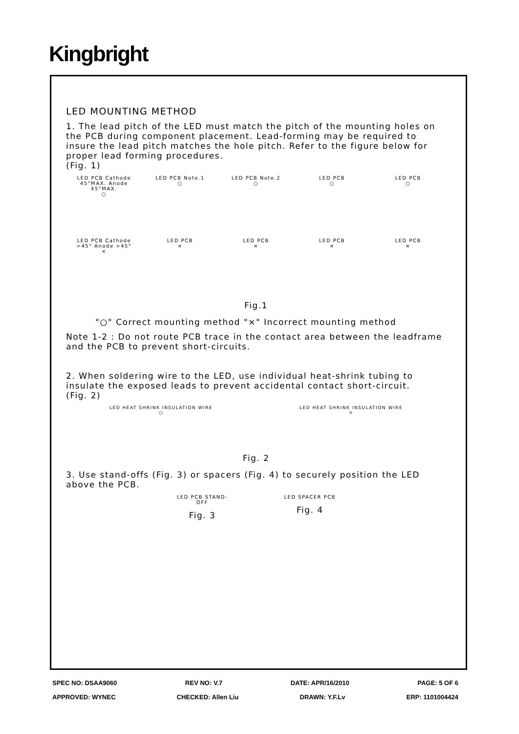Kingbright
LED MOUNTING METHOD
1. The lead pitch of the LED must match the pitch of the mounting holes on the PCB during component placement. Lead-forming may be required to insure the lead pitch matches the hole pitch. Refer to the figure below for proper lead forming procedures.
(Fig. 1)
LED PCB Cathode 45°MAX. Anode 45°MAX.
○
LED PCB Note.1
○
LED PCB Note.2
○
LED PCB
○
LED PCB
○
LED PCB Cathode >45° Anode >45°
×
LED PCB
×
LED PCB
×
LED PCB
×
LED PCB
×
Fig.1
"○" Correct mounting method "×" Incorrect mounting method
Note 1-2 : Do not route PCB trace in the contact area between the leadframe and the PCB to prevent short-circuits.
2. When soldering wire to the LED, use individual heat-shrink tubing to insulate the exposed leads to prevent accidental contact short-circuit.
(Fig. 2)
LED HEAT SHRINK INSULATION WIRE
○
LED HEAT SHRINK INSULATION WIRE
×
Fig. 2
3. Use stand-offs (Fig. 3) or spacers (Fig. 4) to securely position the LED above the PCB.
LED PCB STAND-OFF
Fig. 3
LED SPACER PCB
Fig. 4
SPEC NO: DSAA9060 REV NO: V.7 DATE: APR/16/2010 PAGE: 5 OF 6
APPROVED: WYNEC CHECKED: Allen Liu DRAWN: Y.F.Lv ERP: 1101004424